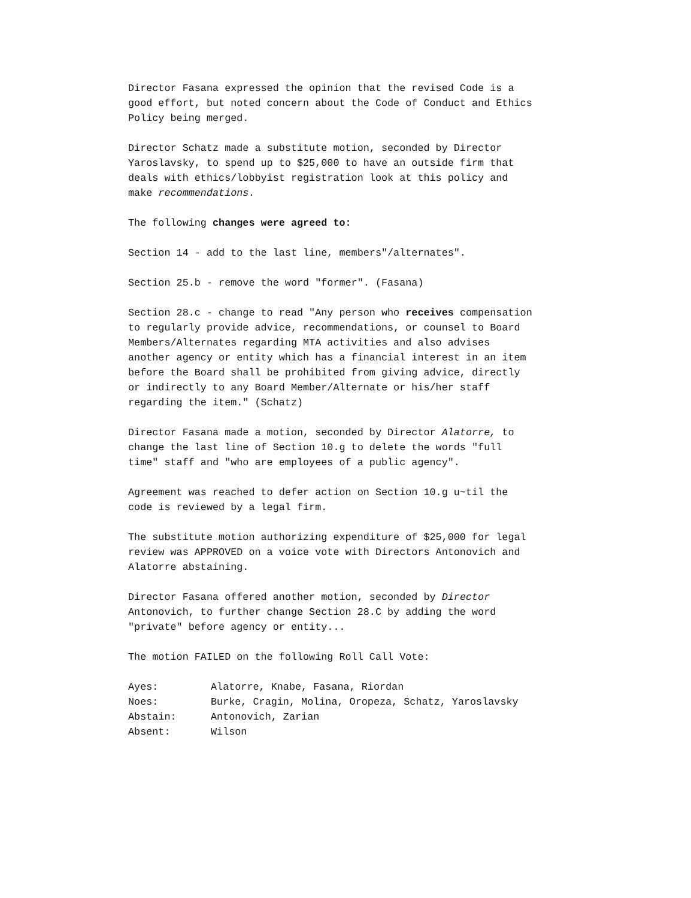Director Fasana expressed the opinion that the revised Code is a good effort, but noted concern about the Code of Conduct and Ethics Policy being merged.
Director Schatz made a substitute motion, seconded by Director Yaroslavsky, to spend up to $25,000 to have an outside firm that deals with ethics/lobbyist registration look at this policy and make recommendations.
The following changes were agreed to:
Section 14 - add to the last line, members"/alternates".
Section 25.b - remove the word "former". (Fasana)
Section 28.c - change to read "Any person who receives compensation to regularly provide advice, recommendations, or counsel to Board Members/Alternates regarding MTA activities and also advises another agency or entity which has a financial interest in an item before the Board shall be prohibited from giving advice, directly or indirectly to any Board Member/Alternate or his/her staff regarding the item." (Schatz)
Director Fasana made a motion, seconded by Director Alatorre, to change the last line of Section 10.g to delete the words "full time" staff and "who are employees of a public agency".
Agreement was reached to defer action on Section 10.g u~til the code is reviewed by a legal firm.
The substitute motion authorizing expenditure of $25,000 for legal review was APPROVED on a voice vote with Directors Antonovich and Alatorre abstaining.
Director Fasana offered another motion, seconded by Director Antonovich, to further change Section 28.C by adding the word "private" before agency or entity...
The motion FAILED on the following Roll Call Vote:
| Ayes: | Alatorre, Knabe, Fasana, Riordan |
| Noes: | Burke, Cragin, Molina, Oropeza, Schatz, Yaroslavsky |
| Abstain: | Antonovich, Zarian |
| Absent: | Wilson |